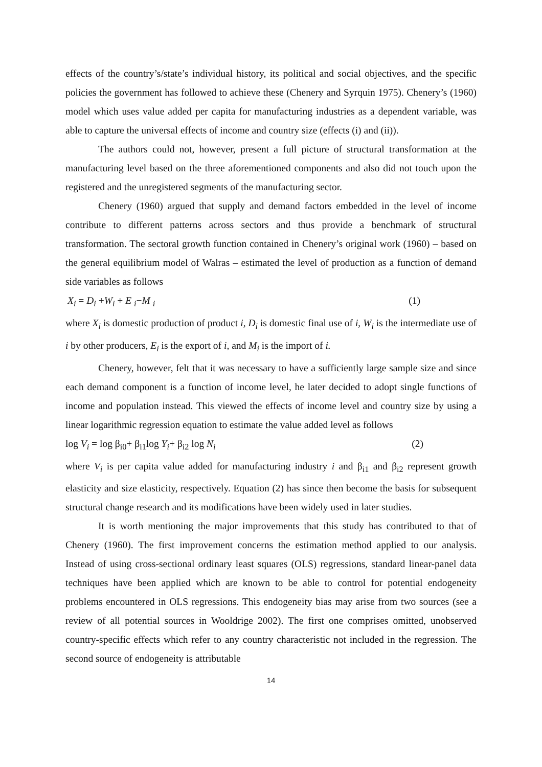effects of the country’s/state’s individual history, its political and social objectives, and the specific policies the government has followed to achieve these (Chenery and Syrquin 1975). Chenery’s (1960) model which uses value added per capita for manufacturing industries as a dependent variable, was able to capture the universal effects of income and country size (effects (i) and (ii)).
The authors could not, however, present a full picture of structural transformation at the manufacturing level based on the three aforementioned components and also did not touch upon the registered and the unregistered segments of the manufacturing sector.
Chenery (1960) argued that supply and demand factors embedded in the level of income contribute to different patterns across sectors and thus provide a benchmark of structural transformation. The sectoral growth function contained in Chenery’s original work (1960) – based on the general equilibrium model of Walras – estimated the level of production as a function of demand side variables as follows
X<sub>i</sub> = D<sub>i</sub> +W<sub>i</sub> + E <sub>i</sub>−M <sub>i</sub> (1)
where X<sub>i</sub> is domestic production of product i, D<sub>i</sub> is domestic final use of i, W<sub>i</sub> is the intermediate use of i by other producers, E<sub>i</sub> is the export of i, and M<sub>i</sub> is the import of i.
Chenery, however, felt that it was necessary to have a sufficiently large sample size and since each demand component is a function of income level, he later decided to adopt single functions of income and population instead. This viewed the effects of income level and country size by using a linear logarithmic regression equation to estimate the value added level as follows
log V<sub>i</sub> = log β<sub>i0</sub>+ β<sub>i1</sub>log Y<sub>i</sub>+ β<sub>i2</sub> log N<sub>i</sub> (2)
where V<sub>i</sub> is per capita value added for manufacturing industry i and β<sub>i1</sub> and β<sub>i2</sub> represent growth elasticity and size elasticity, respectively. Equation (2) has since then become the basis for subsequent structural change research and its modifications have been widely used in later studies.
It is worth mentioning the major improvements that this study has contributed to that of Chenery (1960). The first improvement concerns the estimation method applied to our analysis. Instead of using cross-sectional ordinary least squares (OLS) regressions, standard linear-panel data techniques have been applied which are known to be able to control for potential endogeneity problems encountered in OLS regressions. This endogeneity bias may arise from two sources (see a review of all potential sources in Wooldrige 2002). The first one comprises omitted, unobserved country-specific effects which refer to any country characteristic not included in the regression. The second source of endogeneity is attributable
14